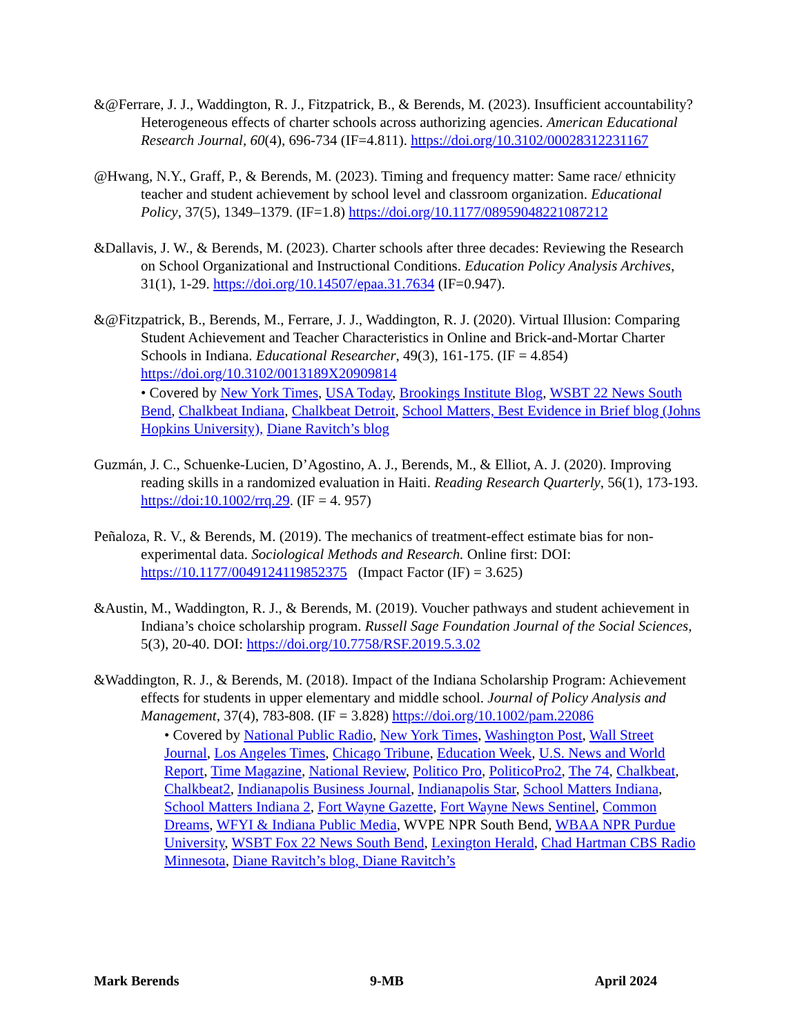&@Ferrare, J. J., Waddington, R. J., Fitzpatrick, B., & Berends, M. (2023). Insufficient accountability? Heterogeneous effects of charter schools across authorizing agencies. American Educational Research Journal, 60(4), 696-734 (IF=4.811). https://doi.org/10.3102/00028312231167
@Hwang, N.Y., Graff, P., & Berends, M. (2023). Timing and frequency matter: Same race/ ethnicity teacher and student achievement by school level and classroom organization. Educational Policy, 37(5), 1349–1379. (IF=1.8) https://doi.org/10.1177/08959048221087212
&Dallavis, J. W., & Berends, M. (2023). Charter schools after three decades: Reviewing the Research on School Organizational and Instructional Conditions. Education Policy Analysis Archives, 31(1), 1-29. https://doi.org/10.14507/epaa.31.7634 (IF=0.947).
&@Fitzpatrick, B., Berends, M., Ferrare, J. J., Waddington, R. J. (2020). Virtual Illusion: Comparing Student Achievement and Teacher Characteristics in Online and Brick-and-Mortar Charter Schools in Indiana. Educational Researcher, 49(3), 161-175. (IF = 4.854) https://doi.org/10.3102/0013189X20909814
• Covered by New York Times, USA Today, Brookings Institute Blog, WSBT 22 News South Bend, Chalkbeat Indiana, Chalkbeat Detroit, School Matters, Best Evidence in Brief blog (Johns Hopkins University), Diane Ravitch’s blog
Guzmán, J. C., Schuenke-Lucien, D’Agostino, A. J., Berends, M., & Elliot, A. J. (2020). Improving reading skills in a randomized evaluation in Haiti. Reading Research Quarterly, 56(1), 173-193. https://doi:10.1002/rrq.29. (IF = 4. 957)
Peñaloza, R. V., & Berends, M. (2019). The mechanics of treatment-effect estimate bias for non-experimental data. Sociological Methods and Research. Online first: DOI: https://10.1177/0049124119852375 (Impact Factor (IF) = 3.625)
&Austin, M., Waddington, R. J., & Berends, M. (2019). Voucher pathways and student achievement in Indiana’s choice scholarship program. Russell Sage Foundation Journal of the Social Sciences, 5(3), 20-40. DOI: https://doi.org/10.7758/RSF.2019.5.3.02
&Waddington, R. J., & Berends, M. (2018). Impact of the Indiana Scholarship Program: Achievement effects for students in upper elementary and middle school. Journal of Policy Analysis and Management, 37(4), 783-808. (IF = 3.828) https://doi.org/10.1002/pam.22086
• Covered by National Public Radio, New York Times, Washington Post, Wall Street Journal, Los Angeles Times, Chicago Tribune, Education Week, U.S. News and World Report, Time Magazine, National Review, Politico Pro, PoliticoPro2, The 74, Chalkbeat, Chalkbeat2, Indianapolis Business Journal, Indianapolis Star, School Matters Indiana, School Matters Indiana 2, Fort Wayne Gazette, Fort Wayne News Sentinel, Common Dreams, WFYI & Indiana Public Media, WVPE NPR South Bend, WBAA NPR Purdue University, WSBT Fox 22 News South Bend, Lexington Herald, Chad Hartman CBS Radio Minnesota, Diane Ravitch’s blog, Diane Ravitch’s
Mark Berends 9-MB April 2024